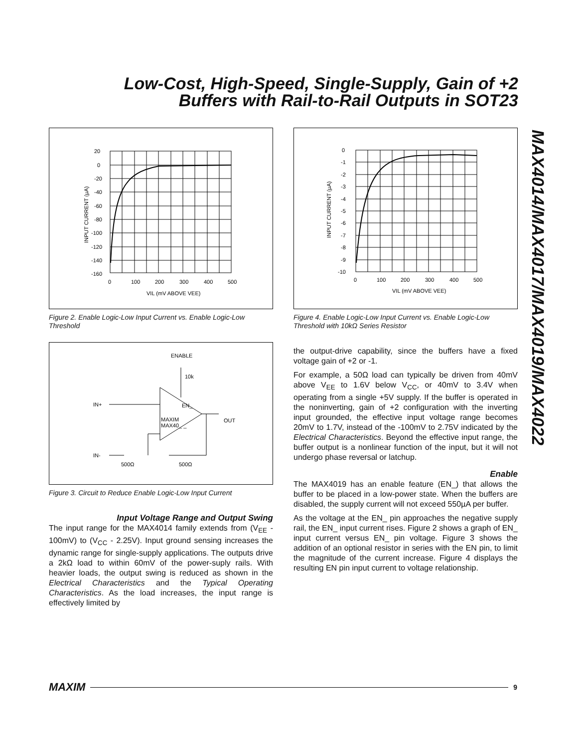Low-Cost, High-Speed, Single-Supply, Gain of +2
Buffers with Rail-to-Rail Outputs in SOT23
MAX4014/MAX4017/MAX4019/MAX4022
20
0
-20
-40
-60
-80
-100
-120
-140
-160
0
100
200
300
400
500
VIL (mV ABOVE VEE)
INPUT CURRENT (µA)
Figure 2. Enable Logic-Low Input Current vs. Enable Logic-Low Threshold
ENABLE
10k
EN_
MAXIM
MAX40_ _
IN+
OUT
IN-
500Ω
500Ω
Figure 3. Circuit to Reduce Enable Logic-Low Input Current
Input Voltage Range and Output Swing
The input range for the MAX4014 family extends from (V<sub>EE</sub> - 100mV) to (V<sub>CC</sub> - 2.25V). Input ground sensing increases the dynamic range for single-supply applications. The outputs drive a 2kΩ load to within 60mV of the power-suply rails. With heavier loads, the output swing is reduced as shown in the Electrical Characteristics and the Typical Operating Characteristics. As the load increases, the input range is effectively limited by
0
-1
-2
-3
-4
-5
-6
-7
-8
-9
-10
0
100
200
300
400
500
VIL (mV ABOVE VEE)
INPUT CURRENT (µA)
Figure 4. Enable Logic-Low Input Current vs. Enable Logic-Low Threshold with 10kΩ Series Resistor
the output-drive capability, since the buffers have a fixed voltage gain of +2 or -1.
For example, a 50Ω load can typically be driven from 40mV above V<sub>EE</sub> to 1.6V below V<sub>CC</sub>, or 40mV to 3.4V when operating from a single +5V supply. If the buffer is operated in the noninverting, gain of +2 configuration with the inverting input grounded, the effective input voltage range becomes 20mV to 1.7V, instead of the -100mV to 2.75V indicated by the Electrical Characteristics. Beyond the effective input range, the buffer output is a nonlinear function of the input, but it will not undergo phase reversal or latchup.
Enable
The MAX4019 has an enable feature (EN_) that allows the buffer to be placed in a low-power state. When the buffers are disabled, the supply current will not exceed 550µA per buffer.
As the voltage at the EN_ pin approaches the negative supply rail, the EN_ input current rises. Figure 2 shows a graph of EN_ input current versus EN_ pin voltage. Figure 3 shows the addition of an optional resistor in series with the EN pin, to limit the magnitude of the current increase. Figure 4 displays the resulting EN pin input current to voltage relationship.
MAXIM 9